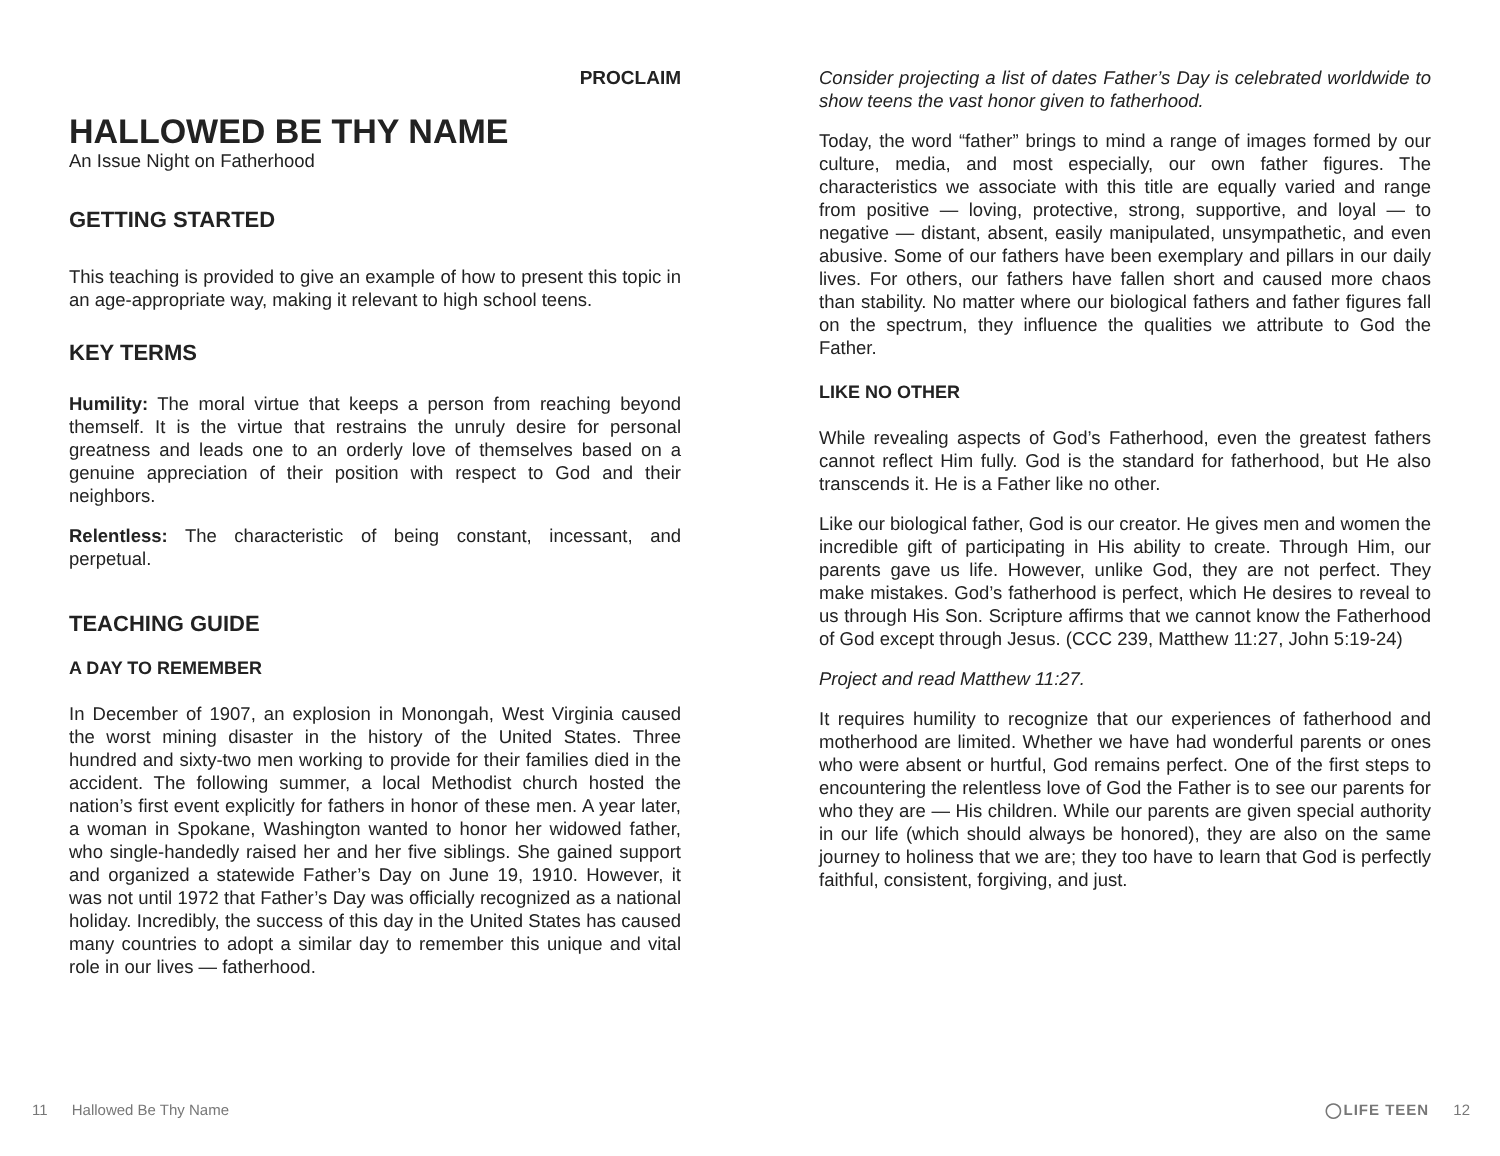PROCLAIM
HALLOWED BE THY NAME
An Issue Night on Fatherhood
GETTING STARTED
This teaching is provided to give an example of how to present this topic in an age-appropriate way, making it relevant to high school teens.
KEY TERMS
Humility: The moral virtue that keeps a person from reaching beyond themself. It is the virtue that restrains the unruly desire for personal greatness and leads one to an orderly love of themselves based on a genuine appreciation of their position with respect to God and their neighbors.
Relentless: The characteristic of being constant, incessant, and perpetual.
TEACHING GUIDE
A DAY TO REMEMBER
In December of 1907, an explosion in Monongah, West Virginia caused the worst mining disaster in the history of the United States. Three hundred and sixty-two men working to provide for their families died in the accident. The following summer, a local Methodist church hosted the nation’s first event explicitly for fathers in honor of these men. A year later, a woman in Spokane, Washington wanted to honor her widowed father, who single-handedly raised her and her five siblings. She gained support and organized a statewide Father’s Day on June 19, 1910. However, it was not until 1972 that Father’s Day was officially recognized as a national holiday. Incredibly, the success of this day in the United States has caused many countries to adopt a similar day to remember this unique and vital role in our lives — fatherhood.
Consider projecting a list of dates Father’s Day is celebrated worldwide to show teens the vast honor given to fatherhood.
Today, the word “father” brings to mind a range of images formed by our culture, media, and most especially, our own father figures. The characteristics we associate with this title are equally varied and range from positive — loving, protective, strong, supportive, and loyal — to negative — distant, absent, easily manipulated, unsympathetic, and even abusive. Some of our fathers have been exemplary and pillars in our daily lives. For others, our fathers have fallen short and caused more chaos than stability. No matter where our biological fathers and father figures fall on the spectrum, they influence the qualities we attribute to God the Father.
LIKE NO OTHER
While revealing aspects of God’s Fatherhood, even the greatest fathers cannot reflect Him fully. God is the standard for fatherhood, but He also transcends it. He is a Father like no other.
Like our biological father, God is our creator. He gives men and women the incredible gift of participating in His ability to create. Through Him, our parents gave us life. However, unlike God, they are not perfect. They make mistakes. God’s fatherhood is perfect, which He desires to reveal to us through His Son. Scripture affirms that we cannot know the Fatherhood of God except through Jesus. (CCC 239, Matthew 11:27, John 5:19-24)
Project and read Matthew 11:27.
It requires humility to recognize that our experiences of fatherhood and motherhood are limited. Whether we have had wonderful parents or ones who were absent or hurtful, God remains perfect. One of the first steps to encountering the relentless love of God the Father is to see our parents for who they are — His children. While our parents are given special authority in our life (which should always be honored), they are also on the same journey to holiness that we are; they too have to learn that God is perfectly faithful, consistent, forgiving, and just.
11 Hallowed Be Thy Name ◯LIFE TEEN 12